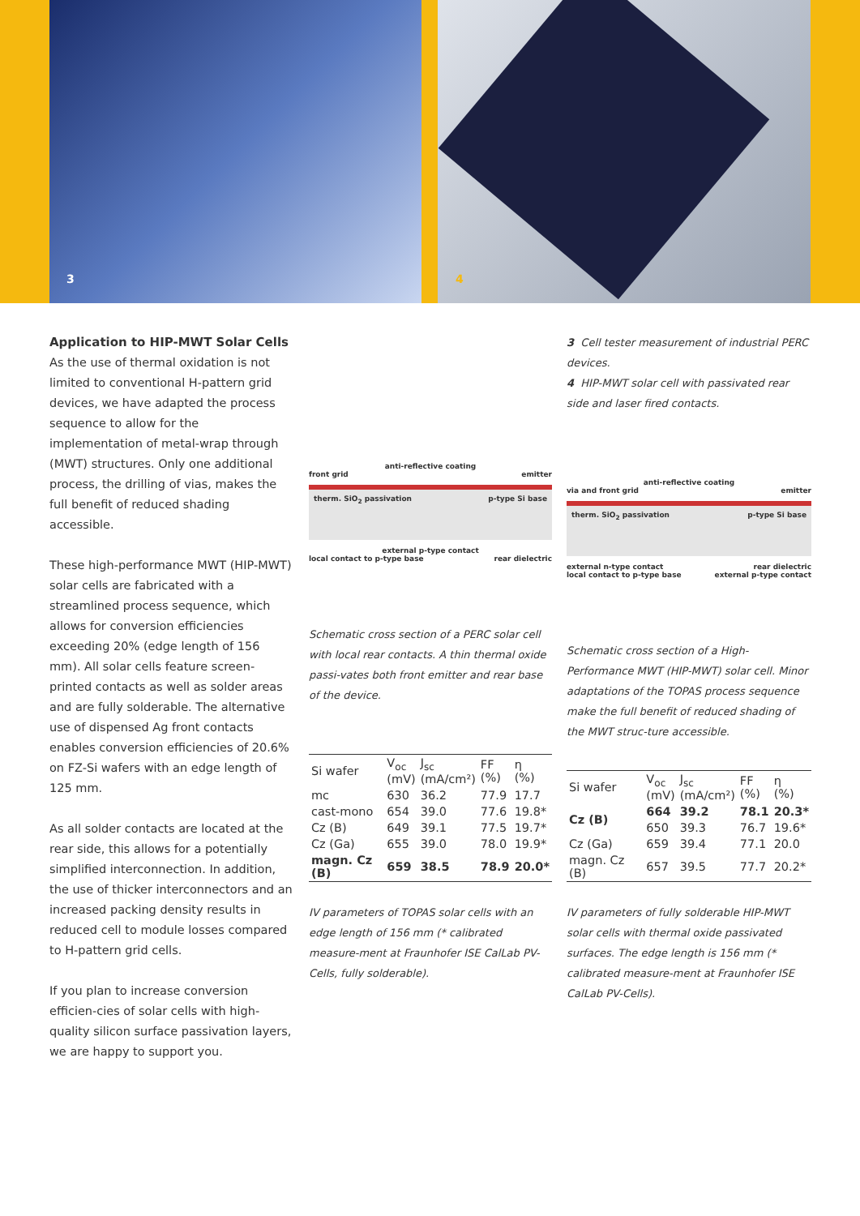3 4
Application to HIP-MWT Solar Cells
As the use of thermal oxidation is not limited to conventional H-pattern grid devices, we have adapted the process sequence to allow for the implementation of metal-wrap through (MWT) structures. Only one additional process, the drilling of vias, makes the full benefit of reduced shading accessible.
These high-performance MWT (HIP-MWT) solar cells are fabricated with a streamlined process sequence, which allows for conversion efficiencies exceeding 20% (edge length of 156 mm). All solar cells feature screen-printed contacts as well as solder areas and are fully solderable. The alternative use of dispensed Ag front contacts enables conversion efficiencies of 20.6% on FZ-Si wafers with an edge length of 125 mm.
As all solder contacts are located at the rear side, this allows for a potentially simplified interconnection. In addition, the use of thicker interconnectors and an increased packing density results in reduced cell to module losses compared to H-pattern grid cells.
If you plan to increase conversion efficien-cies of solar cells with high-quality silicon surface passivation layers, we are happy to support you.
anti-reflective coating
front grid emitter
therm. SiO<sub>2</sub> passivation p-type Si base
external p-type contact
local contact to p-type base rear dielectric
Schematic cross section of a PERC solar cell with local rear contacts. A thin thermal oxide passi-vates both front emitter and rear base of the device.
| Si wafer | V<sub>oc</sub> (mV) | J<sub>sc</sub> (mA/cm²) | FF (%) | η (%) |
| mc | 630 | 36.2 | 77.9 | 17.7 |
| cast-mono | 654 | 39.0 | 77.6 | 19.8* |
| Cz (B) | 649 | 39.1 | 77.5 | 19.7* |
| Cz (Ga) | 655 | 39.0 | 78.0 | 19.9* |
| magn. Cz (B) | 659 | 38.5 | 78.9 | 20.0* |
IV parameters of TOPAS solar cells with an edge length of 156 mm (* calibrated measure-ment at Fraunhofer ISE CalLab PV-Cells, fully solderable).
3 Cell tester measurement of industrial PERC devices.
4 HIP-MWT solar cell with passivated rear side and laser fired contacts.
anti-reflective coating
via and front grid emitter
therm. SiO<sub>2</sub> passivation p-type Si base
external n-type contact rear dielectric
local contact to p-type base external p-type contact
Schematic cross section of a High-Performance MWT (HIP-MWT) solar cell. Minor adaptations of the TOPAS process sequence make the full benefit of reduced shading of the MWT struc-ture accessible.
| Si wafer | V<sub>oc</sub> (mV) | J<sub>sc</sub> (mA/cm²) | FF (%) | η (%) |
| Cz (B) | 664 | 39.2 | 78.1 | 20.3* |
| | 650 | 39.3 | 76.7 | 19.6* |
| Cz (Ga) | 659 | 39.4 | 77.1 | 20.0 |
| magn. Cz (B) | 657 | 39.5 | 77.7 | 20.2* |
IV parameters of fully solderable HIP-MWT solar cells with thermal oxide passivated surfaces. The edge length is 156 mm (* calibrated measure-ment at Fraunhofer ISE CalLab PV-Cells).